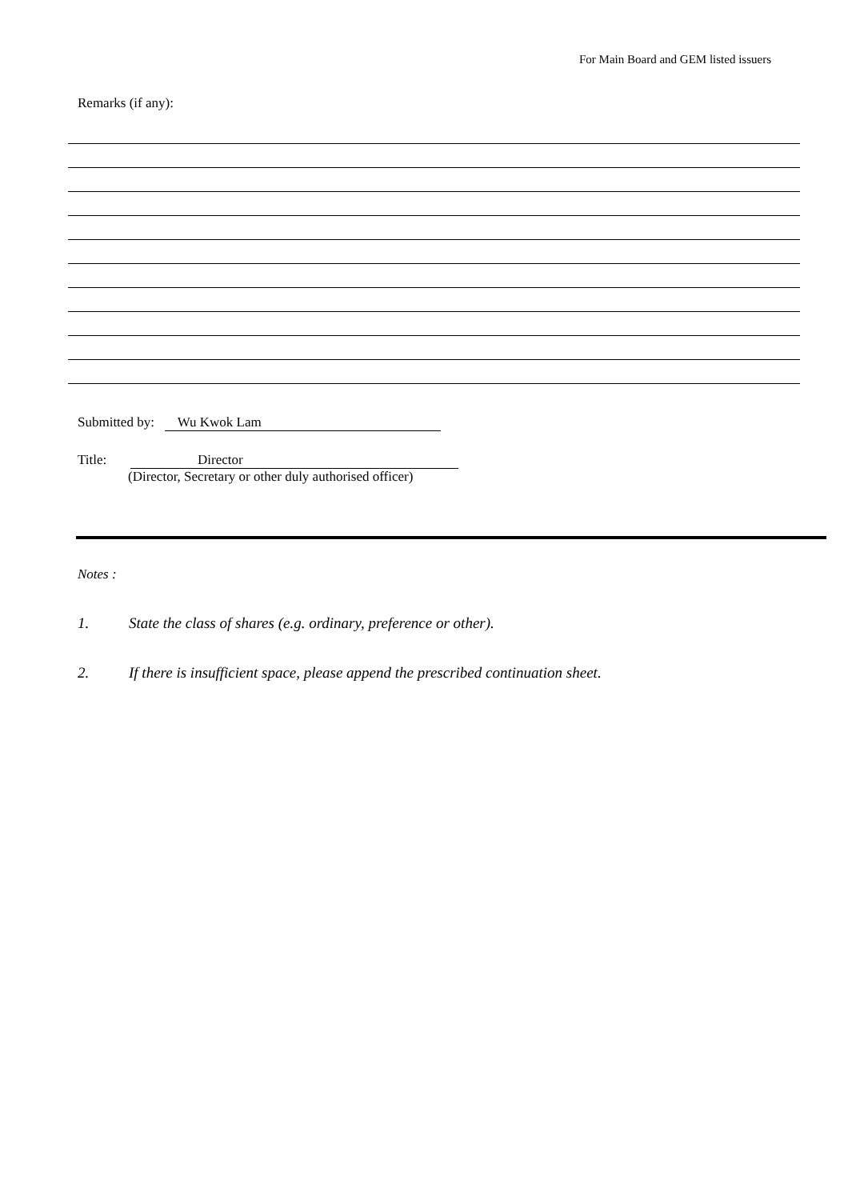For Main Board and GEM listed issuers
Remarks (if any):
Submitted by: Wu Kwok Lam
Title: Director
(Director, Secretary or other duly authorised officer)
Notes :
1. State the class of shares (e.g. ordinary, preference or other).
2. If there is insufficient space, please append the prescribed continuation sheet.